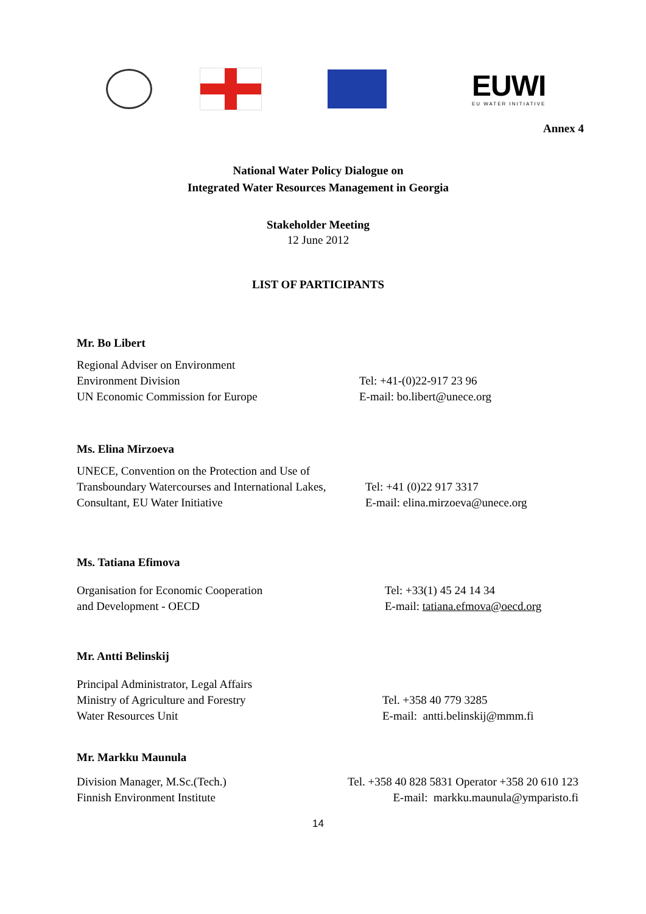EUWI
EU WATER INITIATIVE
Annex 4
National Water Policy Dialogue on
Integrated Water Resources Management in Georgia
Stakeholder Meeting
12 June 2012
LIST OF PARTICIPANTS
Mr. Bo Libert
Regional Adviser on Environment
Environment Division
UN Economic Commission for Europe
Tel: +41-(0)22-917 23 96
E-mail: bo.libert@unece.org
Ms. Elina Mirzoeva
UNECE, Convention on the Protection and Use of
Transboundary Watercourses and International Lakes,
Consultant, EU Water Initiative
Tel: +41 (0)22 917 3317
E-mail: elina.mirzoeva@unece.org
Ms. Tatiana Efimova
Organisation for Economic Cooperation
and Development - OECD
Tel: +33(1) 45 24 14 34
E-mail: tatiana.efmova@oecd.org
Mr. Antti Belinskij
Principal Administrator, Legal Affairs
Ministry of Agriculture and Forestry
Water Resources Unit
Tel. +358 40 779 3285
E-mail: antti.belinskij@mmm.fi
Mr. Markku Maunula
Division Manager, M.Sc.(Tech.)
Finnish Environment Institute
Tel. +358 40 828 5831 Operator +358 20 610 123
E-mail: markku.maunula@ymparisto.fi
14